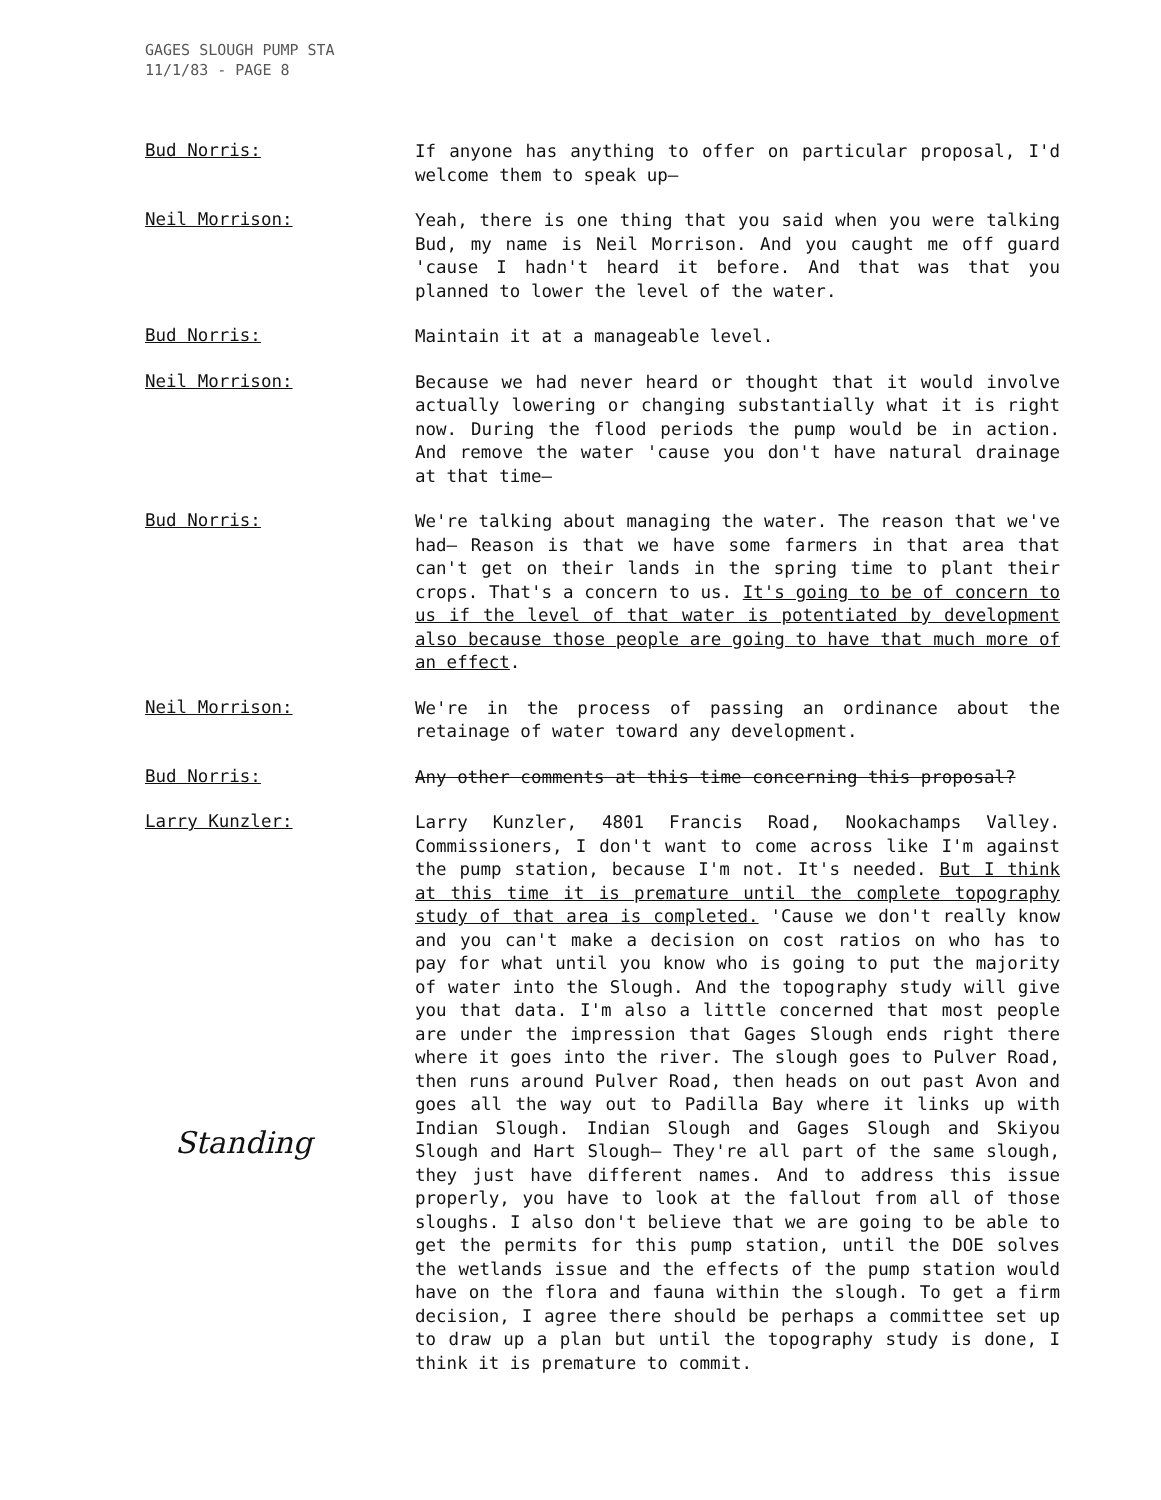GAGES SLOUGH PUMP STA
11/1/83 - PAGE 8
Bud Norris:
If anyone has anything to offer on particular proposal, I'd welcome them to speak up—
Neil Morrison:
Yeah, there is one thing that you said when you were talking Bud, my name is Neil Morrison. And you caught me off guard 'cause I hadn't heard it before. And that was that you planned to lower the level of the water.
Bud Norris:
Maintain it at a manageable level.
Neil Morrison:
Because we had never heard or thought that it would involve actually lowering or changing substantially what it is right now. During the flood periods the pump would be in action. And remove the water 'cause you don't have natural drainage at that time—
Bud Norris:
We're talking about managing the water. The reason that we've had— Reason is that we have some farmers in that area that can't get on their lands in the spring time to plant their crops. That's a concern to us. It's going to be of concern to us if the level of that water is potentiated by development also because those people are going to have that much more of an effect.
Neil Morrison:
We're in the process of passing an ordinance about the retainage of water toward any development.
Bud Norris:
Any other comments at this time concerning this proposal?
Larry Kunzler:
Larry Kunzler, 4801 Francis Road, Nookachamps Valley. Commissioners, I don't want to come across like I'm against the pump station, because I'm not. It's needed. But I think at this time it is premature until the complete topography study of that area is completed. 'Cause we don't really know and you can't make a decision on cost ratios on who has to pay for what until you know who is going to put the majority of water into the Slough. And the topography study will give you that data. I'm also a little concerned that most people are under the impression that Gages Slough ends right there where it goes into the river. The slough goes to Pulver Road, then runs around Pulver Road, then heads on out past Avon and goes all the way out to Padilla Bay where it links up with Indian Slough. Indian Slough and Gages Slough and Skiyou Slough and Hart Slough— They're all part of the same slough, they just have different names. And to address this issue properly, you have to look at the fallout from all of those sloughs. I also don't believe that we are going to be able to get the permits for this pump station, until the DOE solves the wetlands issue and the effects of the pump station would have on the flora and fauna within the slough. To get a firm decision, I agree there should be perhaps a committee set up to draw up a plan but until the topography study is done, I think it is premature to commit.
Standing